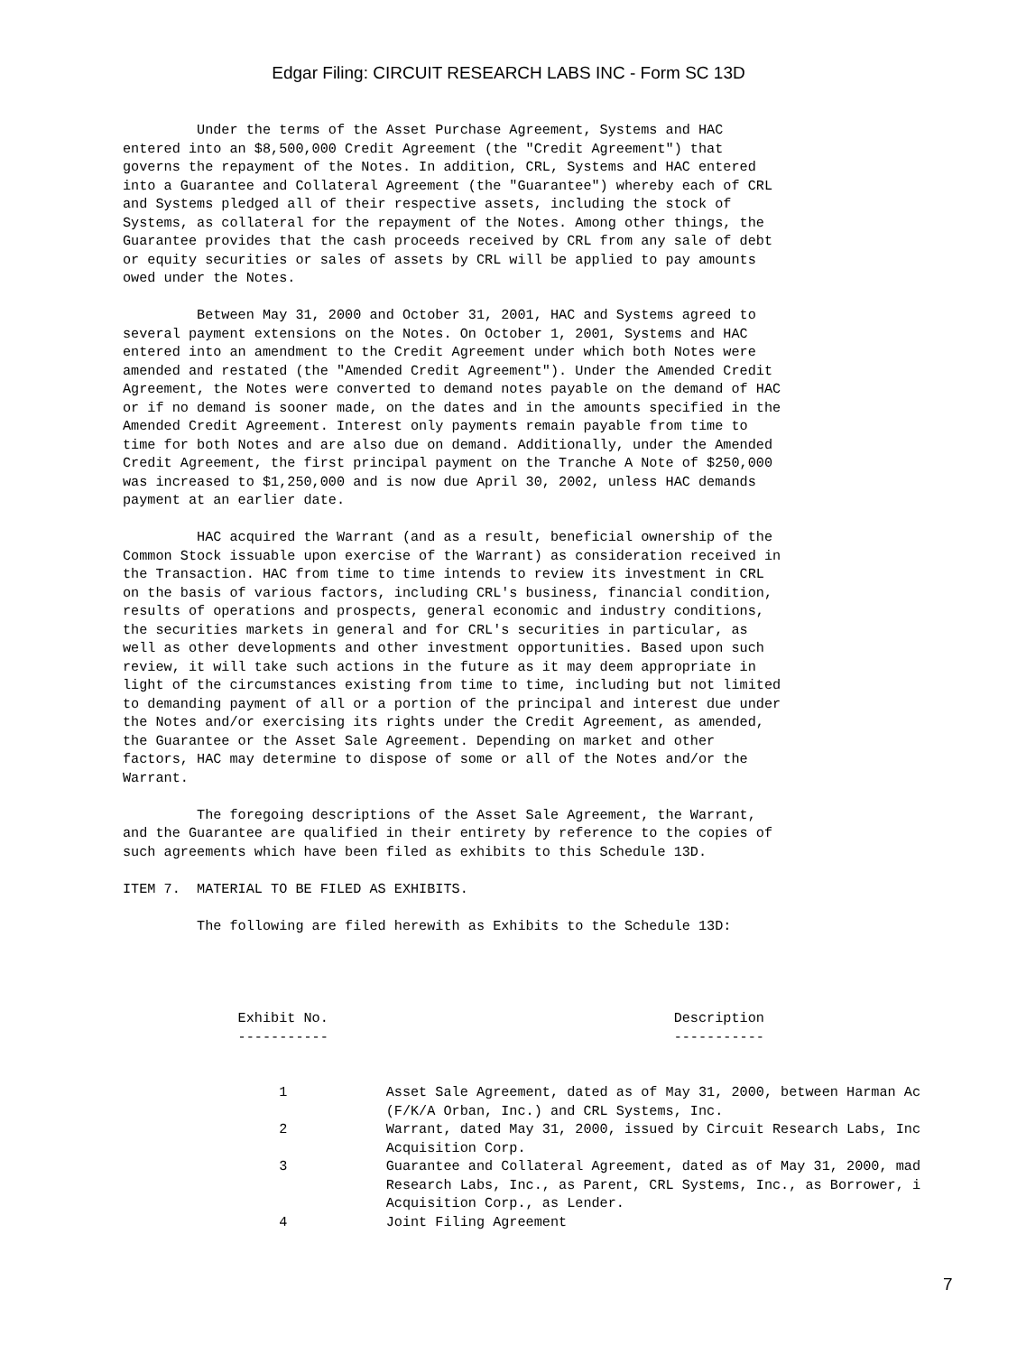Edgar Filing: CIRCUIT RESEARCH LABS INC - Form SC 13D
         Under the terms of the Asset Purchase Agreement, Systems and HAC
entered into an $8,500,000 Credit Agreement (the "Credit Agreement") that
governs the repayment of the Notes. In addition, CRL, Systems and HAC entered
into a Guarantee and Collateral Agreement (the "Guarantee") whereby each of CRL
and Systems pledged all of their respective assets, including the stock of
Systems, as collateral for the repayment of the Notes. Among other things, the
Guarantee provides that the cash proceeds received by CRL from any sale of debt
or equity securities or sales of assets by CRL will be applied to pay amounts
owed under the Notes.

         Between May 31, 2000 and October 31, 2001, HAC and Systems agreed to
several payment extensions on the Notes. On October 1, 2001, Systems and HAC
entered into an amendment to the Credit Agreement under which both Notes were
amended and restated (the "Amended Credit Agreement"). Under the Amended Credit
Agreement, the Notes were converted to demand notes payable on the demand of HAC
or if no demand is sooner made, on the dates and in the amounts specified in the
Amended Credit Agreement. Interest only payments remain payable from time to
time for both Notes and are also due on demand. Additionally, under the Amended
Credit Agreement, the first principal payment on the Tranche A Note of $250,000
was increased to $1,250,000 and is now due April 30, 2002, unless HAC demands
payment at an earlier date.

         HAC acquired the Warrant (and as a result, beneficial ownership of the
Common Stock issuable upon exercise of the Warrant) as consideration received in
the Transaction. HAC from time to time intends to review its investment in CRL
on the basis of various factors, including CRL's business, financial condition,
results of operations and prospects, general economic and industry conditions,
the securities markets in general and for CRL's securities in particular, as
well as other developments and other investment opportunities. Based upon such
review, it will take such actions in the future as it may deem appropriate in
light of the circumstances existing from time to time, including but not limited
to demanding payment of all or a portion of the principal and interest due under
the Notes and/or exercising its rights under the Credit Agreement, as amended,
the Guarantee or the Asset Sale Agreement. Depending on market and other
factors, HAC may determine to dispose of some or all of the Notes and/or the
Warrant.

         The foregoing descriptions of the Asset Sale Agreement, the Warrant,
and the Guarantee are qualified in their entirety by reference to the copies of
such agreements which have been filed as exhibits to this Schedule 13D.

ITEM 7.  MATERIAL TO BE FILED AS EXHIBITS.

         The following are filed herewith as Exhibits to the Schedule 13D:




              Exhibit No.                                          Description
              -----------                                          -----------


                   1            Asset Sale Agreement, dated as of May 31, 2000, between Harman Ac
                                (F/K/A Orban, Inc.) and CRL Systems, Inc.
                   2            Warrant, dated May 31, 2000, issued by Circuit Research Labs, Inc
                                Acquisition Corp.
                   3            Guarantee and Collateral Agreement, dated as of May 31, 2000, mad
                                Research Labs, Inc., as Parent, CRL Systems, Inc., as Borrower, i
                                Acquisition Corp., as Lender.
                   4            Joint Filing Agreement
7